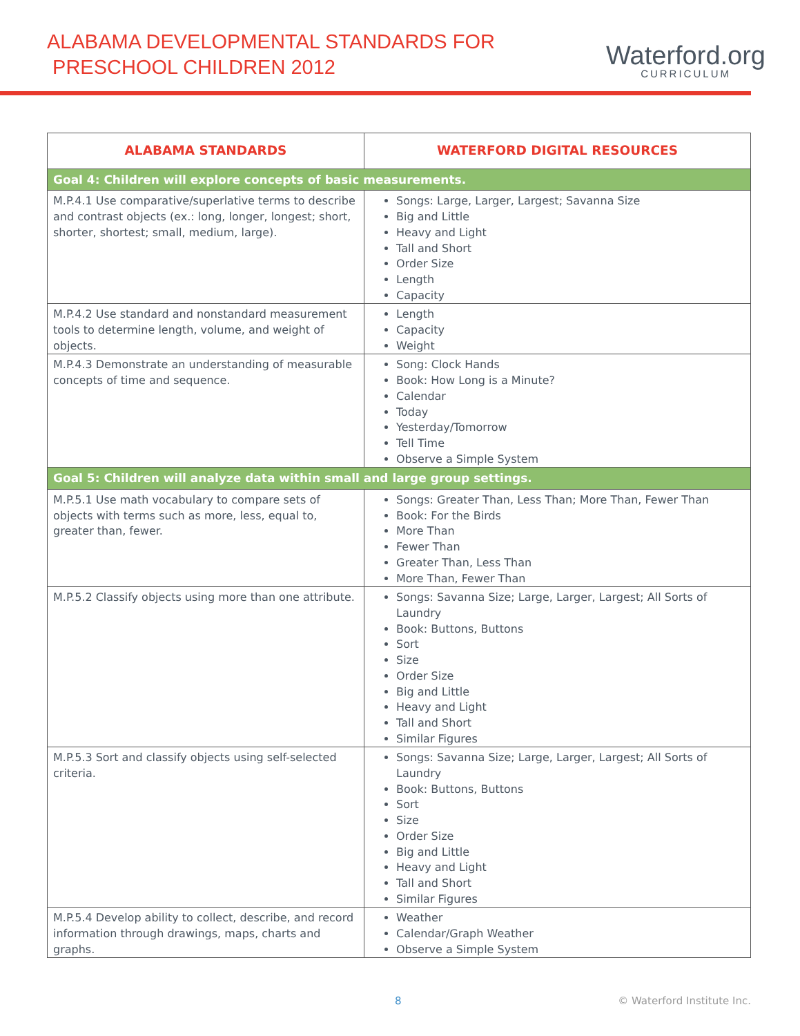ALABAMA DEVELOPMENTAL STANDARDS FOR
PRESCHOOL CHILDREN 2012
Waterford.org
CURRICULUM
| ALABAMA STANDARDS | WATERFORD DIGITAL RESOURCES |
| --- | --- |
| Goal 4: Children will explore concepts of basic measurements. | |
| M.P.4.1 Use comparative/superlative terms to describe and contrast objects (ex.: long, longer, longest; short, shorter, shortest; small, medium, large). | Songs: Large, Larger, Largest; Savanna Size Big and Little Heavy and Light Tall and Short Order Size Length Capacity |
| M.P.4.2 Use standard and nonstandard measurement tools to determine length, volume, and weight of objects. | Length Capacity Weight |
| M.P.4.3 Demonstrate an understanding of measurable concepts of time and sequence. | Song: Clock Hands Book: How Long is a Minute? Calendar Today Yesterday/Tomorrow Tell Time Observe a Simple System |
| Goal 5: Children will analyze data within small and large group settings. | |
| M.P.5.1 Use math vocabulary to compare sets of objects with terms such as more, less, equal to, greater than, fewer. | Songs: Greater Than, Less Than; More Than, Fewer Than Book: For the Birds More Than Fewer Than Greater Than, Less Than More Than, Fewer Than |
| M.P.5.2 Classify objects using more than one attribute. | Songs: Savanna Size; Large, Larger, Largest; All Sorts of Laundry Book: Buttons, Buttons Sort Size Order Size Big and Little Heavy and Light Tall and Short Similar Figures |
| M.P.5.3 Sort and classify objects using self-selected criteria. | Songs: Savanna Size; Large, Larger, Largest; All Sorts of Laundry Book: Buttons, Buttons Sort Size Order Size Big and Little Heavy and Light Tall and Short Similar Figures |
| M.P.5.4 Develop ability to collect, describe, and record information through drawings, maps, charts and graphs. | Weather Calendar/Graph Weather Observe a Simple System |
8 © Waterford Institute Inc.